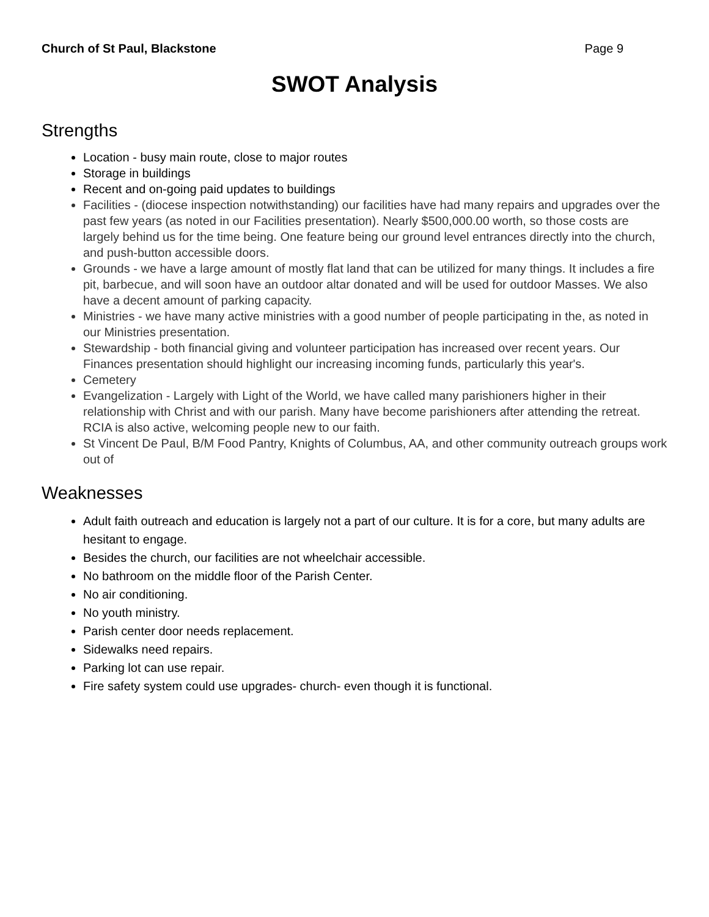Church of St Paul, Blackstone Page 9
SWOT Analysis
Strengths
Location - busy main route, close to major routes
Storage in buildings
Recent and on-going paid updates to buildings
Facilities - (diocese inspection notwithstanding) our facilities have had many repairs and upgrades over the past few years (as noted in our Facilities presentation). Nearly $500,000.00 worth, so those costs are largely behind us for the time being. One feature being our ground level entrances directly into the church, and push-button accessible doors.
Grounds - we have a large amount of mostly flat land that can be utilized for many things. It includes a fire pit, barbecue, and will soon have an outdoor altar donated and will be used for outdoor Masses. We also have a decent amount of parking capacity.
Ministries - we have many active ministries with a good number of people participating in the, as noted in our Ministries presentation.
Stewardship - both financial giving and volunteer participation has increased over recent years. Our Finances presentation should highlight our increasing incoming funds, particularly this year's.
Cemetery
Evangelization - Largely with Light of the World, we have called many parishioners higher in their relationship with Christ and with our parish. Many have become parishioners after attending the retreat. RCIA is also active, welcoming people new to our faith.
St Vincent De Paul, B/M Food Pantry, Knights of Columbus, AA, and other community outreach groups work out of
Weaknesses
Adult faith outreach and education is largely not a part of our culture. It is for a core, but many adults are hesitant to engage.
Besides the church, our facilities are not wheelchair accessible.
No bathroom on the middle floor of the Parish Center.
No air conditioning.
No youth ministry.
Parish center door needs replacement.
Sidewalks need repairs.
Parking lot can use repair.
Fire safety system could use upgrades- church- even though it is functional.